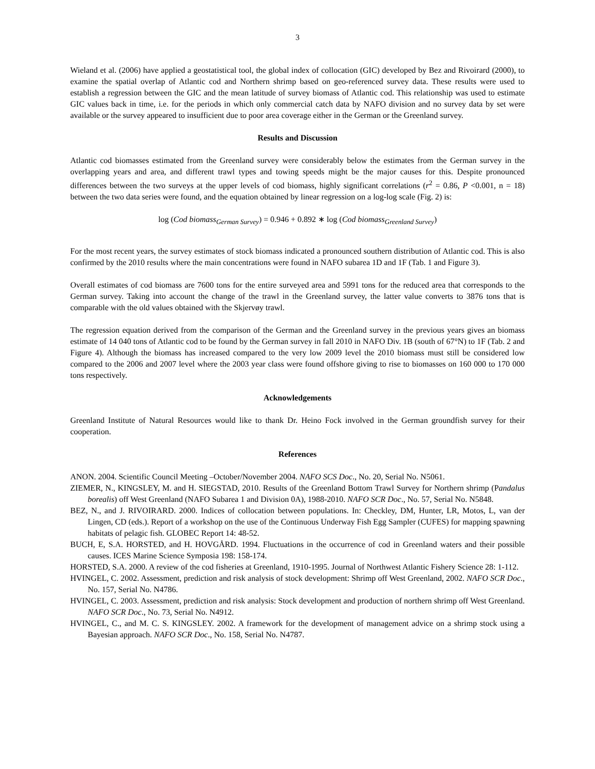3
Wieland et al. (2006) have applied a geostatistical tool, the global index of collocation (GIC) developed by Bez and Rivoirard (2000), to examine the spatial overlap of Atlantic cod and Northern shrimp based on geo-referenced survey data. These results were used to establish a regression between the GIC and the mean latitude of survey biomass of Atlantic cod. This relationship was used to estimate GIC values back in time, i.e. for the periods in which only commercial catch data by NAFO division and no survey data by set were available or the survey appeared to insufficient due to poor area coverage either in the German or the Greenland survey.
Results and Discussion
Atlantic cod biomasses estimated from the Greenland survey were considerably below the estimates from the German survey in the overlapping years and area, and different trawl types and towing speeds might be the major causes for this. Despite pronounced differences between the two surveys at the upper levels of cod biomass, highly significant correlations (r<sup>2</sup> = 0.86, P <0.001, n = 18) between the two data series were found, and the equation obtained by linear regression on a log-log scale (Fig. 2) is:
log (Cod biomass<sub>German Survey</sub>) = 0.946 + 0.892 ∗ log (Cod biomass<sub>Greenland Survey</sub>)
For the most recent years, the survey estimates of stock biomass indicated a pronounced southern distribution of Atlantic cod. This is also confirmed by the 2010 results where the main concentrations were found in NAFO subarea 1D and 1F (Tab. 1 and Figure 3).
Overall estimates of cod biomass are 7600 tons for the entire surveyed area and 5991 tons for the reduced area that corresponds to the German survey. Taking into account the change of the trawl in the Greenland survey, the latter value converts to 3876 tons that is comparable with the old values obtained with the Skjervøy trawl.
The regression equation derived from the comparison of the German and the Greenland survey in the previous years gives an biomass estimate of 14 040 tons of Atlantic cod to be found by the German survey in fall 2010 in NAFO Div. 1B (south of 67°N) to 1F (Tab. 2 and Figure 4). Although the biomass has increased compared to the very low 2009 level the 2010 biomass must still be considered low compared to the 2006 and 2007 level where the 2003 year class were found offshore giving to rise to biomasses on 160 000 to 170 000 tons respectively.
Acknowledgements
Greenland Institute of Natural Resources would like to thank Dr. Heino Fock involved in the German groundfish survey for their cooperation.
References
ANON. 2004. Scientific Council Meeting –October/November 2004. NAFO SCS Doc., No. 20, Serial No. N5061.
ZIEMER, N., KINGSLEY, M. and H. SIEGSTAD, 2010. Results of the Greenland Bottom Trawl Survey for Northern shrimp (Pandalus borealis) off West Greenland (NAFO Subarea 1 and Division 0A), 1988-2010. NAFO SCR Doc., No. 57, Serial No. N5848.
BEZ, N., and J. RIVOIRARD. 2000. Indices of collocation between populations. In: Checkley, DM, Hunter, LR, Motos, L, van der Lingen, CD (eds.). Report of a workshop on the use of the Continuous Underway Fish Egg Sampler (CUFES) for mapping spawning habitats of pelagic fish. GLOBEC Report 14: 48-52.
BUCH, E, S.A. HORSTED, and H. HOVGÅRD. 1994. Fluctuations in the occurrence of cod in Greenland waters and their possible causes. ICES Marine Science Symposia 198: 158-174.
HORSTED, S.A. 2000. A review of the cod fisheries at Greenland, 1910-1995. Journal of Northwest Atlantic Fishery Science 28: 1-112.
HVINGEL, C. 2002. Assessment, prediction and risk analysis of stock development: Shrimp off West Greenland, 2002. NAFO SCR Doc., No. 157, Serial No. N4786.
HVINGEL, C. 2003. Assessment, prediction and risk analysis: Stock development and production of northern shrimp off West Greenland. NAFO SCR Doc., No. 73, Serial No. N4912.
HVINGEL, C., and M. C. S. KINGSLEY. 2002. A framework for the development of management advice on a shrimp stock using a Bayesian approach. NAFO SCR Doc., No. 158, Serial No. N4787.